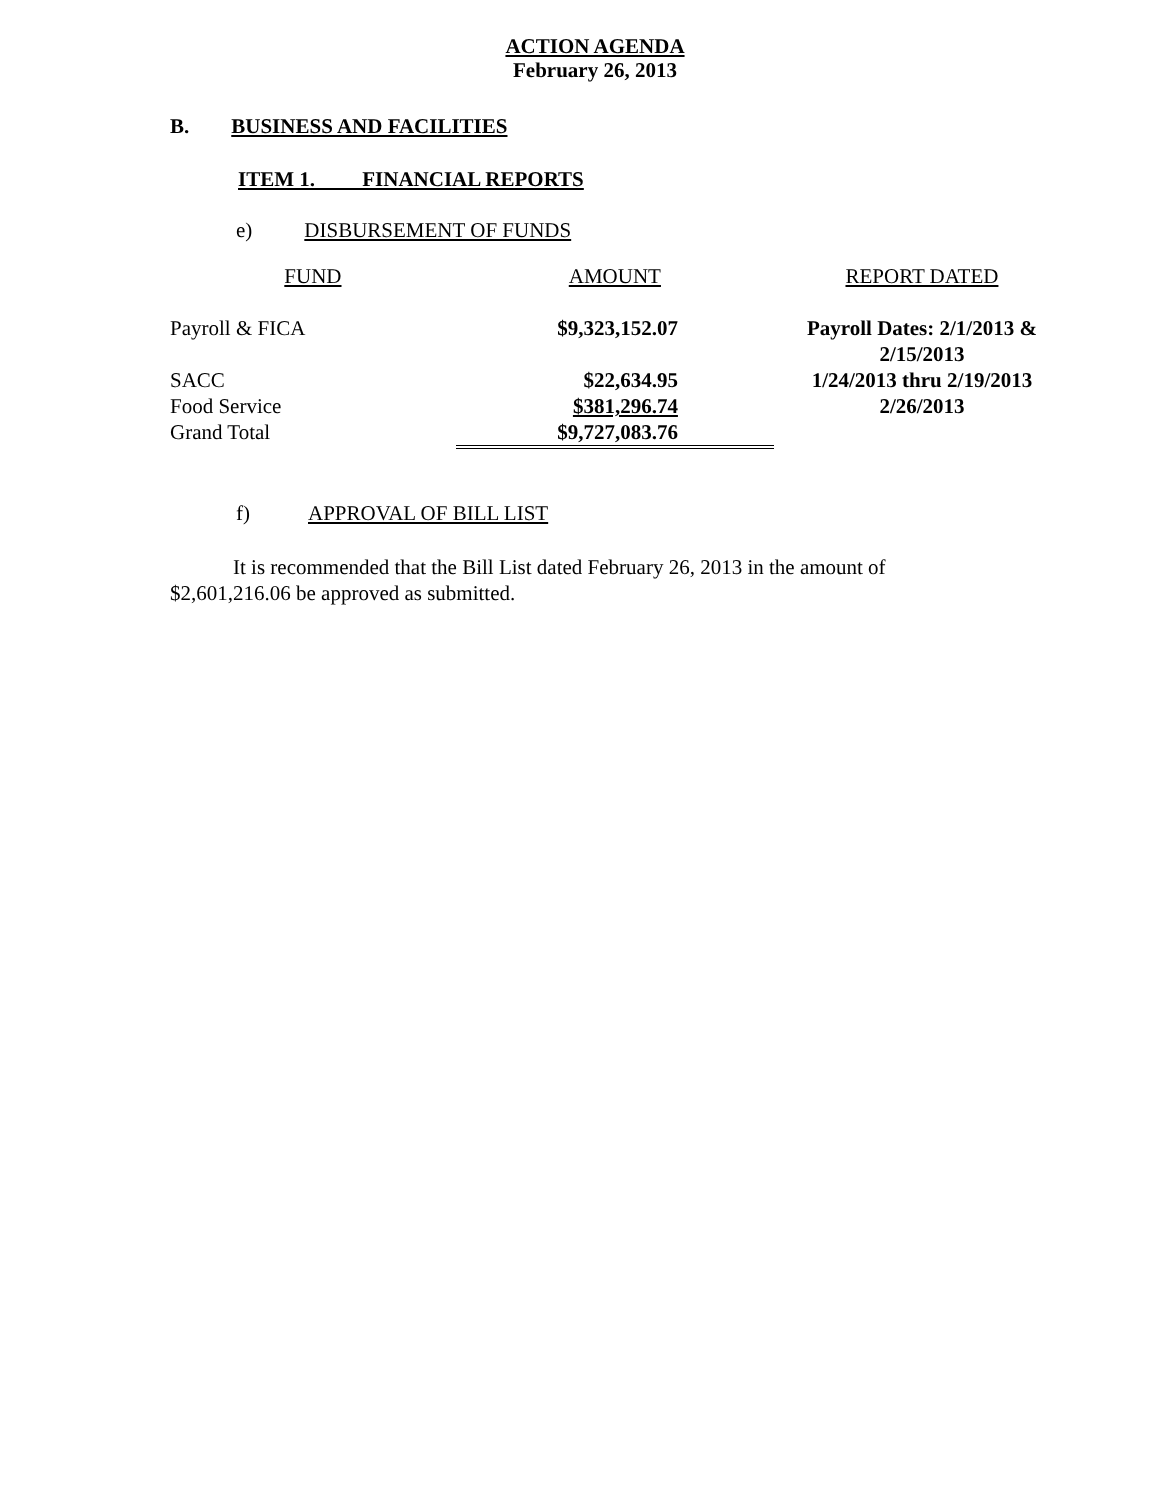ACTION AGENDA
February 26, 2013
B. BUSINESS AND FACILITIES
ITEM 1. FINANCIAL REPORTS
e) DISBURSEMENT OF FUNDS
| FUND | AMOUNT | REPORT DATED |
| Payroll & FICA | $9,323,152.07 | Payroll Dates: 2/1/2013 & 2/15/2013 |
| SACC | $22,634.95 | 1/24/2013 thru 2/19/2013 |
| Food Service | $381,296.74 | 2/26/2013 |
| Grand Total | $9,727,083.76 | |
f) APPROVAL OF BILL LIST
It is recommended that the Bill List dated February 26, 2013 in the amount of
$2,601,216.06 be approved as submitted.